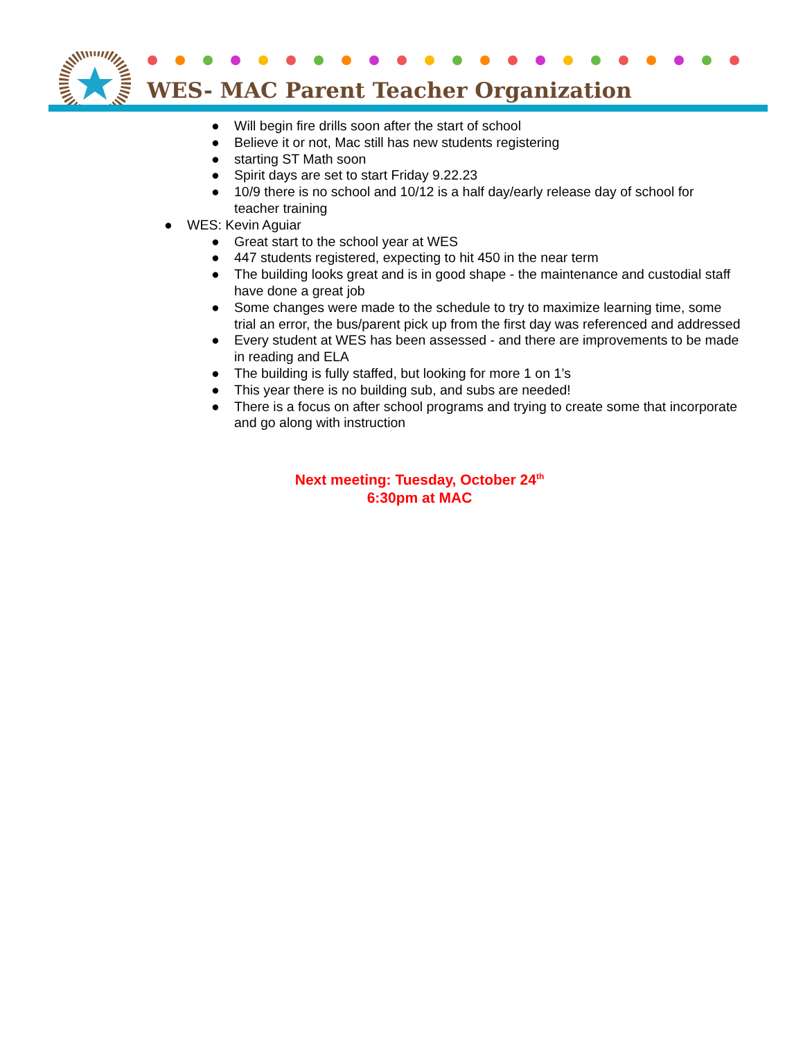WES- MAC Parent Teacher Organization
● Will begin fire drills soon after the start of school
● Believe it or not, Mac still has new students registering
● starting ST Math soon
● Spirit days are set to start Friday 9.22.23
● 10/9 there is no school and 10/12 is a half day/early release day of school for teacher training
● WES: Kevin Aguiar
● Great start to the school year at WES
● 447 students registered, expecting to hit 450 in the near term
● The building looks great and is in good shape - the maintenance and custodial staff have done a great job
● Some changes were made to the schedule to try to maximize learning time, some trial an error, the bus/parent pick up from the first day was referenced and addressed
● Every student at WES has been assessed - and there are improvements to be made in reading and ELA
● The building is fully staffed, but looking for more 1 on 1’s
● This year there is no building sub, and subs are needed!
● There is a focus on after school programs and trying to create some that incorporate and go along with instruction
Next meeting: Tuesday, October 24<sup>th</sup>
6:30pm at MAC